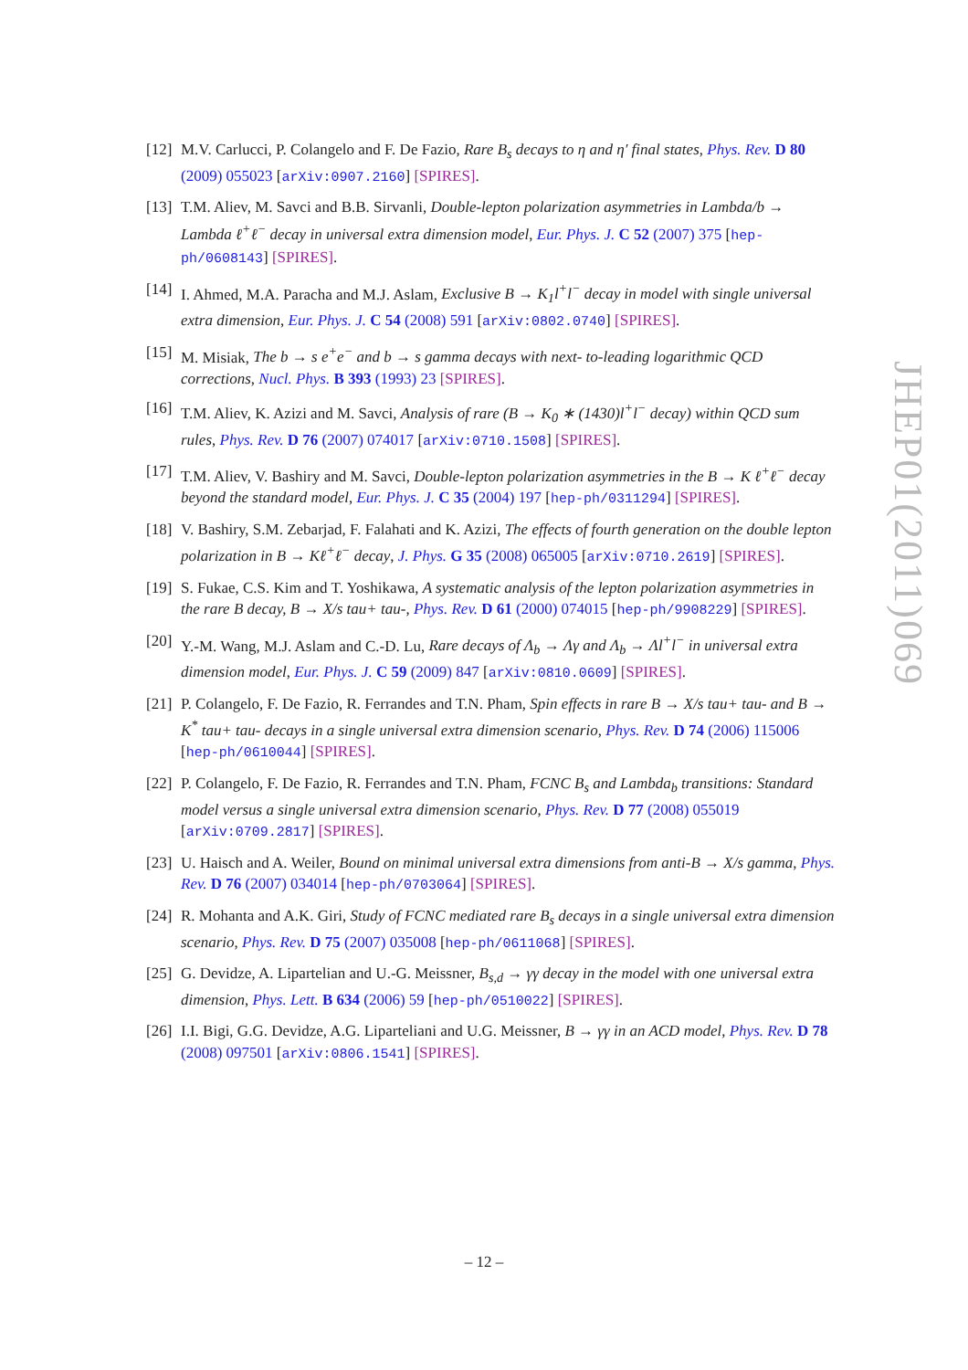[12] M.V. Carlucci, P. Colangelo and F. De Fazio, Rare B<sub>s</sub> decays to η and η′ final states, Phys. Rev. D 80 (2009) 055023 [arXiv:0907.2160] [SPIRES].
[13] T.M. Aliev, M. Savci and B.B. Sirvanli, Double-lepton polarization asymmetries in Lambda/b → Lambda ℓ<sup>+</sup>ℓ<sup>−</sup> decay in universal extra dimension model, Eur. Phys. J. C 52 (2007) 375 [hep-ph/0608143] [SPIRES].
[14] I. Ahmed, M.A. Paracha and M.J. Aslam, Exclusive B → K<sub>1</sub>l<sup>+</sup>l<sup>−</sup> decay in model with single universal extra dimension, Eur. Phys. J. C 54 (2008) 591 [arXiv:0802.0740] [SPIRES].
[15] M. Misiak, The b → s e<sup>+</sup>e<sup>−</sup> and b → s gamma decays with next- to-leading logarithmic QCD corrections, Nucl. Phys. B 393 (1993) 23 [SPIRES].
[16] T.M. Aliev, K. Azizi and M. Savci, Analysis of rare (B → K<sub>0</sub> ∗ (1430)l<sup>+</sup>l<sup>−</sup> decay) within QCD sum rules, Phys. Rev. D 76 (2007) 074017 [arXiv:0710.1508] [SPIRES].
[17] T.M. Aliev, V. Bashiry and M. Savci, Double-lepton polarization asymmetries in the B → K ℓ<sup>+</sup>ℓ<sup>−</sup> decay beyond the standard model, Eur. Phys. J. C 35 (2004) 197 [hep-ph/0311294] [SPIRES].
[18] V. Bashiry, S.M. Zebarjad, F. Falahati and K. Azizi, The effects of fourth generation on the double lepton polarization in B → Kℓ<sup>+</sup>ℓ<sup>−</sup> decay, J. Phys. G 35 (2008) 065005 [arXiv:0710.2619] [SPIRES].
[19] S. Fukae, C.S. Kim and T. Yoshikawa, A systematic analysis of the lepton polarization asymmetries in the rare B decay, B → X/s tau+ tau-, Phys. Rev. D 61 (2000) 074015 [hep-ph/9908229] [SPIRES].
[20] Y.-M. Wang, M.J. Aslam and C.-D. Lu, Rare decays of Λ<sub>b</sub> → Λγ and Λ<sub>b</sub> → Λl<sup>+</sup>l<sup>−</sup> in universal extra dimension model, Eur. Phys. J. C 59 (2009) 847 [arXiv:0810.0609] [SPIRES].
[21] P. Colangelo, F. De Fazio, R. Ferrandes and T.N. Pham, Spin effects in rare B → X/s tau+ tau- and B → K<sup>*</sup> tau+ tau- decays in a single universal extra dimension scenario, Phys. Rev. D 74 (2006) 115006 [hep-ph/0610044] [SPIRES].
[22] P. Colangelo, F. De Fazio, R. Ferrandes and T.N. Pham, FCNC B<sub>s</sub> and Lambda<sub>b</sub> transitions: Standard model versus a single universal extra dimension scenario, Phys. Rev. D 77 (2008) 055019 [arXiv:0709.2817] [SPIRES].
[23] U. Haisch and A. Weiler, Bound on minimal universal extra dimensions from anti-B → X/s gamma, Phys. Rev. D 76 (2007) 034014 [hep-ph/0703064] [SPIRES].
[24] R. Mohanta and A.K. Giri, Study of FCNC mediated rare B<sub>s</sub> decays in a single universal extra dimension scenario, Phys. Rev. D 75 (2007) 035008 [hep-ph/0611068] [SPIRES].
[25] G. Devidze, A. Lipartelian and U.-G. Meissner, B<sub>s,d</sub> → γγ decay in the model with one universal extra dimension, Phys. Lett. B 634 (2006) 59 [hep-ph/0510022] [SPIRES].
[26] I.I. Bigi, G.G. Devidze, A.G. Liparteliani and U.G. Meissner, B → γγ in an ACD model, Phys. Rev. D 78 (2008) 097501 [arXiv:0806.1541] [SPIRES].
JHEP01(2011)069
– 12 –